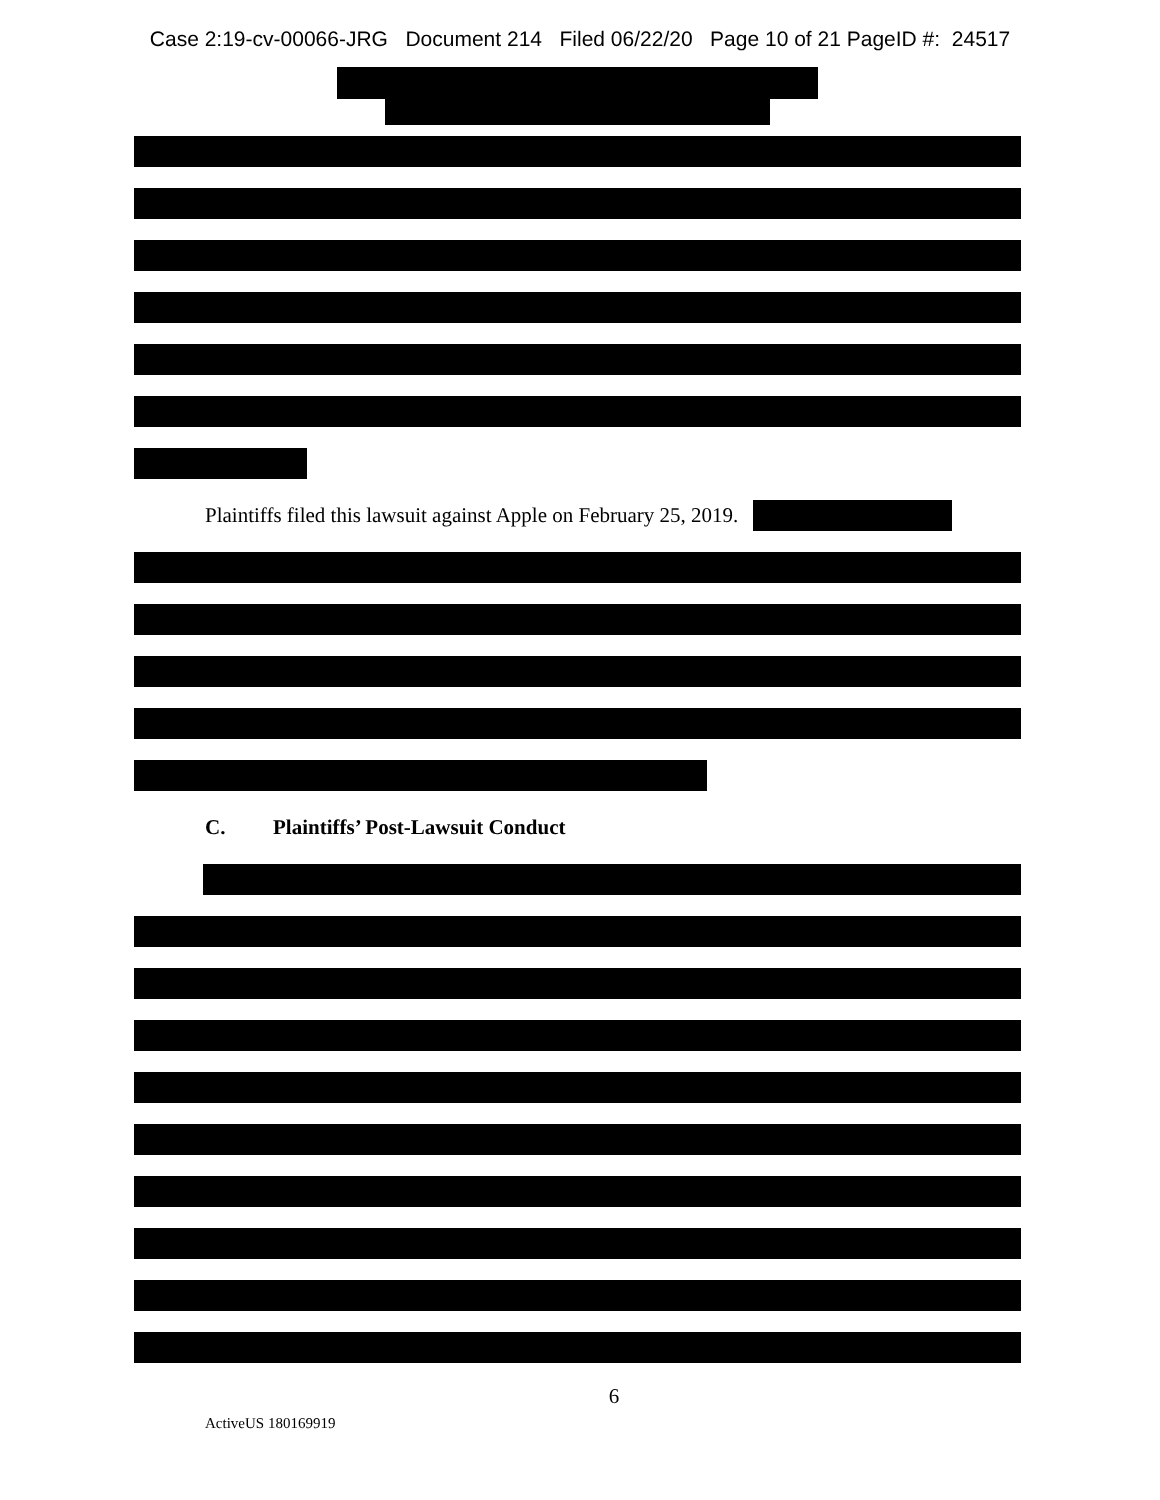Case 2:19-cv-00066-JRG Document 214 Filed 06/22/20 Page 10 of 21 PageID #: 24517
Plaintiffs filed this lawsuit against Apple on February 25, 2019.
C. Plaintiffs’ Post-Lawsuit Conduct
6
ActiveUS 180169919